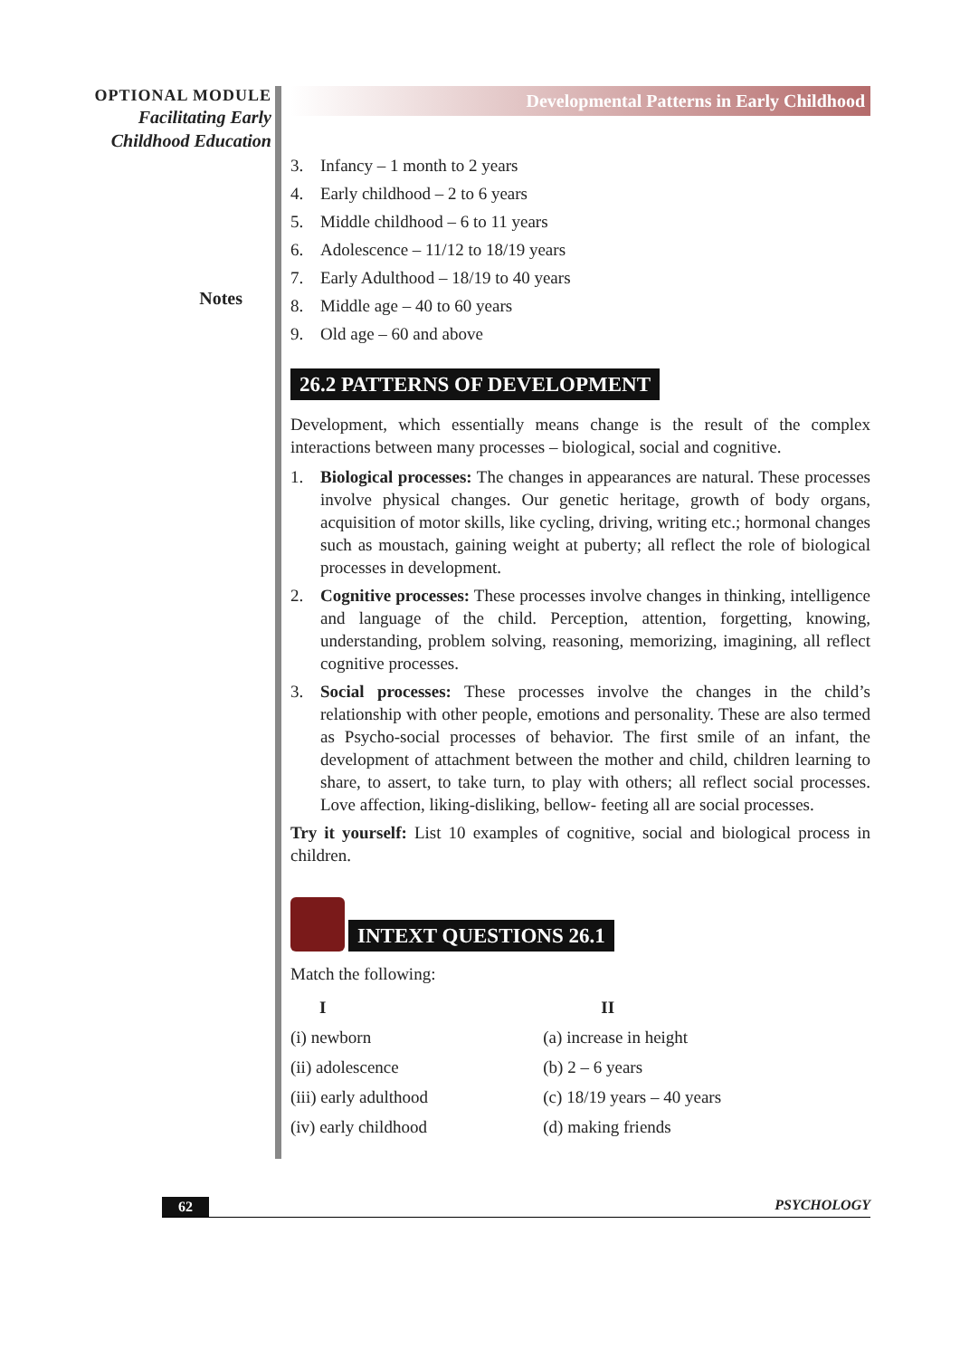OPTIONAL MODULE
Facilitating Early
Childhood Education
Notes
Developmental Patterns in Early Childhood
3. Infancy – 1 month to 2 years
4. Early childhood – 2 to 6 years
5. Middle childhood – 6 to 11 years
6. Adolescence – 11/12 to 18/19 years
7. Early Adulthood – 18/19 to 40 years
8. Middle age – 40 to 60 years
9. Old age – 60 and above
26.2 PATTERNS OF DEVELOPMENT
Development, which essentially means change is the result of the complex interactions between many processes – biological, social and cognitive.
1. Biological processes: The changes in appearances are natural. These processes involve physical changes. Our genetic heritage, growth of body organs, acquisition of motor skills, like cycling, driving, writing etc.; hormonal changes such as moustach, gaining weight at puberty; all reflect the role of biological processes in development.
2. Cognitive processes: These processes involve changes in thinking, intelligence and language of the child. Perception, attention, forgetting, knowing, understanding, problem solving, reasoning, memorizing, imagining, all reflect cognitive processes.
3. Social processes: These processes involve the changes in the child’s relationship with other people, emotions and personality. These are also termed as Psycho-social processes of behavior. The first smile of an infant, the development of attachment between the mother and child, children learning to share, to assert, to take turn, to play with others; all reflect social processes. Love affection, liking-disliking, bellow- feeting all are social processes.
Try it yourself: List 10 examples of cognitive, social and biological process in children.
INTEXT QUESTIONS 26.1
Match the following:
| I | II |
| --- | --- |
| (i) newborn | (a) increase in height |
| (ii) adolescence | (b) 2 – 6 years |
| (iii) early adulthood | (c) 18/19 years – 40 years |
| (iv) early childhood | (d) making friends |
62 PSYCHOLOGY